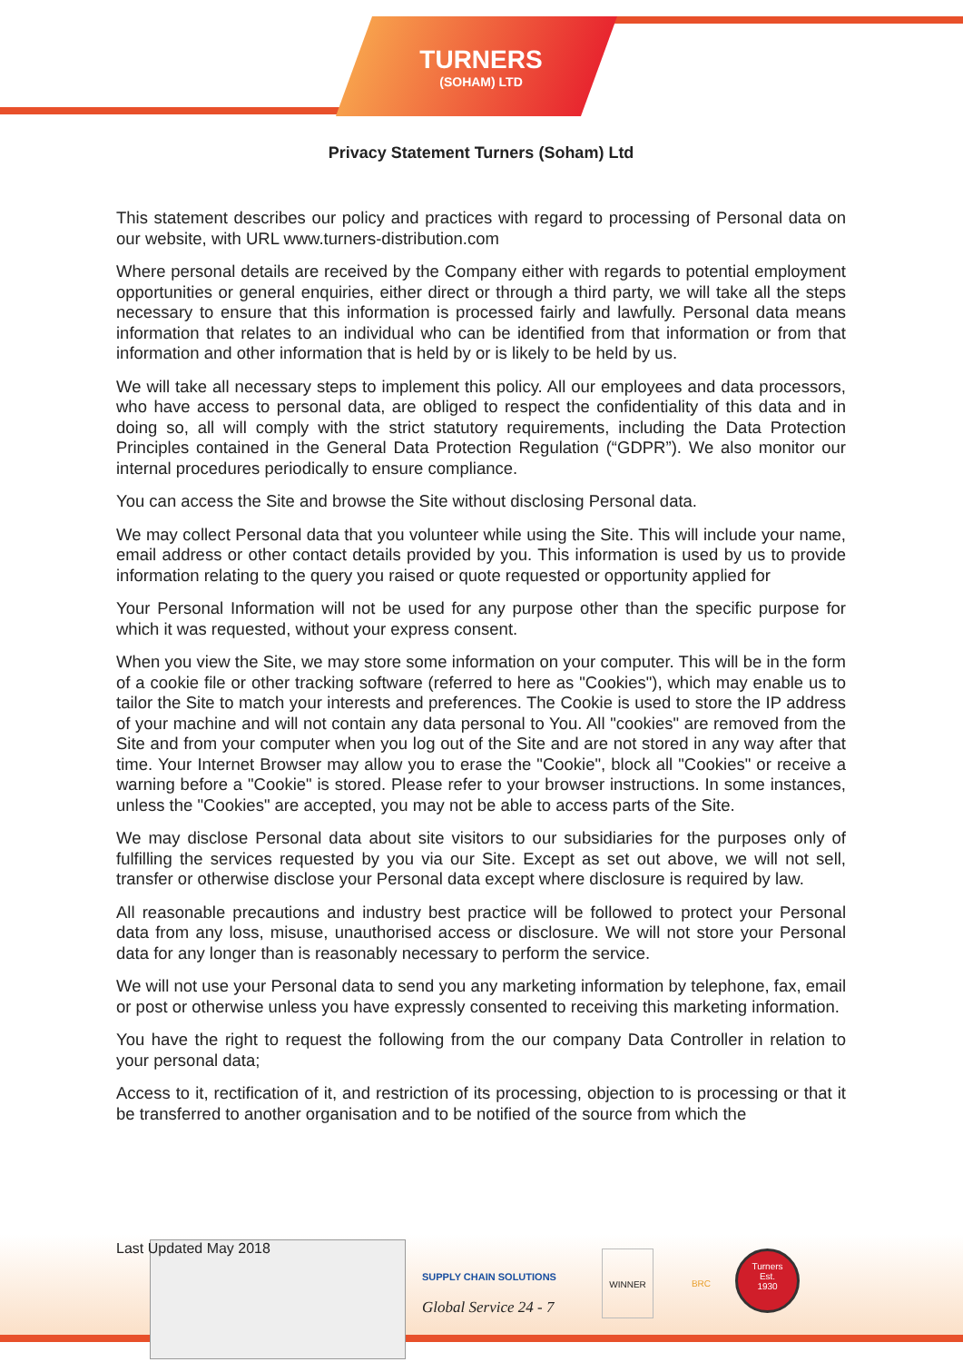TURNERS
(SOHAM) LTD
Privacy Statement Turners (Soham) Ltd
This statement describes our policy and practices with regard to processing of Personal data on our website, with URL www.turners-distribution.com
Where personal details are received by the Company either with regards to potential employment opportunities or general enquiries, either direct or through a third party, we will take all the steps necessary to ensure that this information is processed fairly and lawfully. Personal data means information that relates to an individual who can be identified from that information or from that information and other information that is held by or is likely to be held by us.
We will take all necessary steps to implement this policy. All our employees and data processors, who have access to personal data, are obliged to respect the confidentiality of this data and in doing so, all will comply with the strict statutory requirements, including the Data Protection Principles contained in the General Data Protection Regulation (“GDPR”). We also monitor our internal procedures periodically to ensure compliance.
You can access the Site and browse the Site without disclosing Personal data.
We may collect Personal data that you volunteer while using the Site. This will include your name, email address or other contact details provided by you. This information is used by us to provide information relating to the query you raised or quote requested or opportunity applied for
Your Personal Information will not be used for any purpose other than the specific purpose for which it was requested, without your express consent.
When you view the Site, we may store some information on your computer. This will be in the form of a cookie file or other tracking software (referred to here as "Cookies"), which may enable us to tailor the Site to match your interests and preferences. The Cookie is used to store the IP address of your machine and will not contain any data personal to You. All "cookies" are removed from the Site and from your computer when you log out of the Site and are not stored in any way after that time. Your Internet Browser may allow you to erase the "Cookie", block all "Cookies" or receive a warning before a "Cookie" is stored. Please refer to your browser instructions. In some instances, unless the "Cookies" are accepted, you may not be able to access parts of the Site.
We may disclose Personal data about site visitors to our subsidiaries for the purposes only of fulfilling the services requested by you via our Site. Except as set out above, we will not sell, transfer or otherwise disclose your Personal data except where disclosure is required by law.
All reasonable precautions and industry best practice will be followed to protect your Personal data from any loss, misuse, unauthorised access or disclosure. We will not store your Personal data for any longer than is reasonably necessary to perform the service.
We will not use your Personal data to send you any marketing information by telephone, fax, email or post or otherwise unless you have expressly consented to receiving this marketing information.
You have the right to request the following from the our company Data Controller in relation to your personal data;
Access to it, rectification of it, and restriction of its processing, objection to is processing or that it be transferred to another organisation and to be notified of the source from which the
Last Updated May 2018
SUPPLY CHAIN SOLUTIONS
Global Service 24 - 7
WINNER
BRC
Turners
Est.
1930